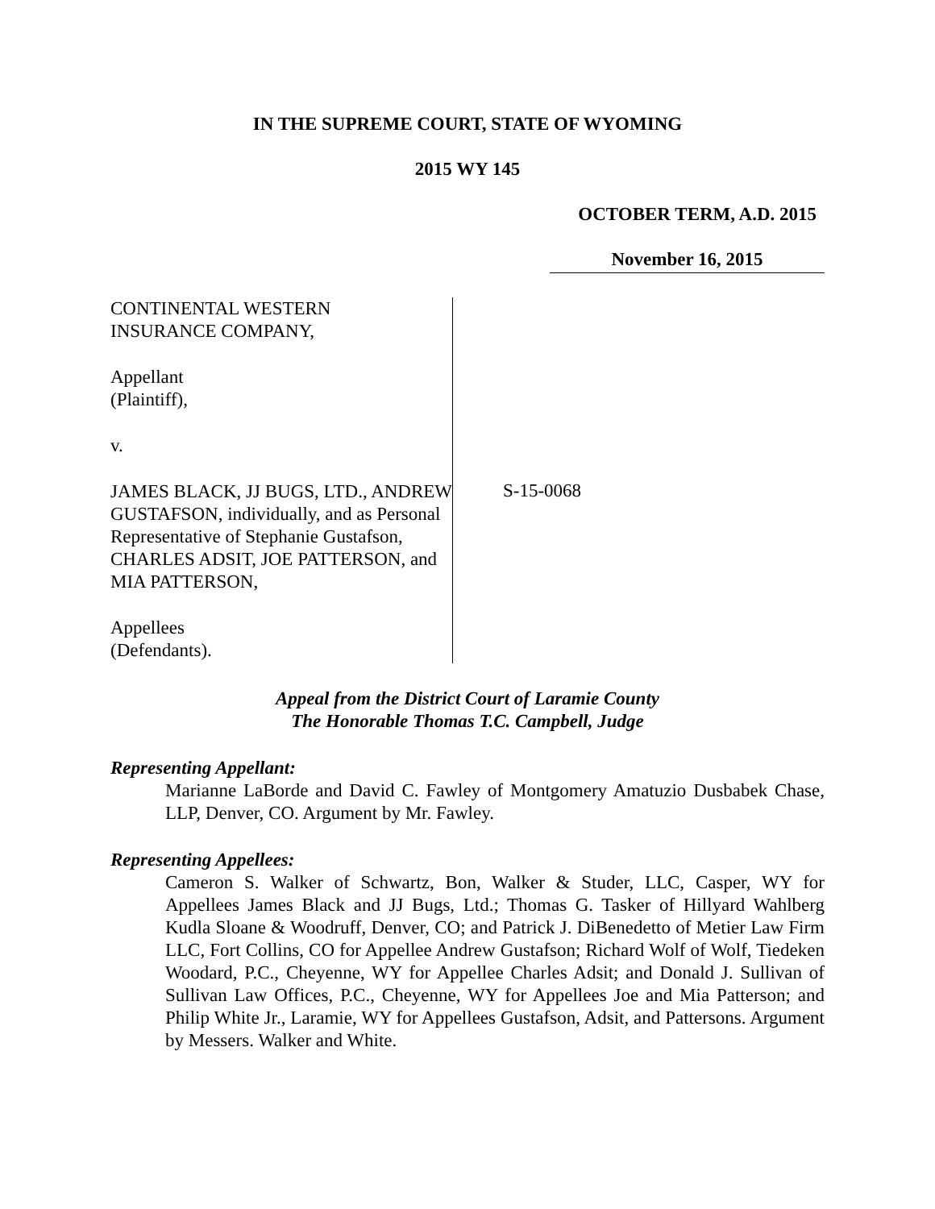IN THE SUPREME COURT, STATE OF WYOMING
2015 WY 145
OCTOBER TERM, A.D. 2015
November 16, 2015
CONTINENTAL WESTERN
INSURANCE COMPANY,
Appellant
(Plaintiff),
v.
JAMES BLACK, JJ BUGS, LTD., ANDREW GUSTAFSON, individually, and as Personal Representative of Stephanie Gustafson, CHARLES ADSIT, JOE PATTERSON, and MIA PATTERSON,
Appellees
(Defendants).
S-15-0068
Appeal from the District Court of Laramie County
The Honorable Thomas T.C. Campbell, Judge
Representing Appellant:
Marianne LaBorde and David C. Fawley of Montgomery Amatuzio Dusbabek Chase, LLP, Denver, CO. Argument by Mr. Fawley.
Representing Appellees:
Cameron S. Walker of Schwartz, Bon, Walker & Studer, LLC, Casper, WY for Appellees James Black and JJ Bugs, Ltd.; Thomas G. Tasker of Hillyard Wahlberg Kudla Sloane & Woodruff, Denver, CO; and Patrick J. DiBenedetto of Metier Law Firm LLC, Fort Collins, CO for Appellee Andrew Gustafson; Richard Wolf of Wolf, Tiedeken Woodard, P.C., Cheyenne, WY for Appellee Charles Adsit; and Donald J. Sullivan of Sullivan Law Offices, P.C., Cheyenne, WY for Appellees Joe and Mia Patterson; and Philip White Jr., Laramie, WY for Appellees Gustafson, Adsit, and Pattersons. Argument by Messers. Walker and White.